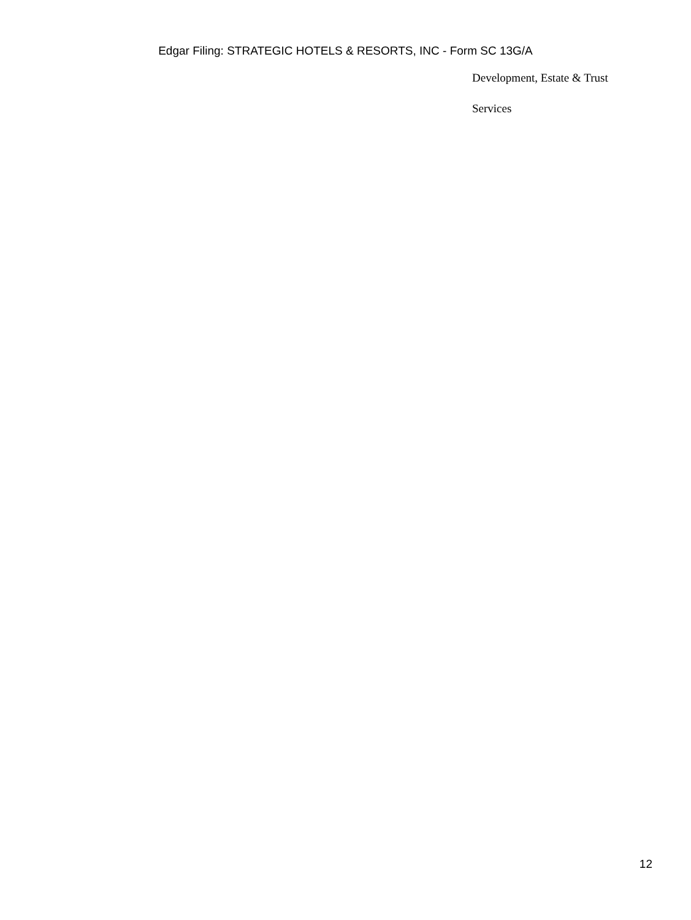Edgar Filing: STRATEGIC HOTELS & RESORTS, INC - Form SC 13G/A
Development, Estate & Trust
Services
12